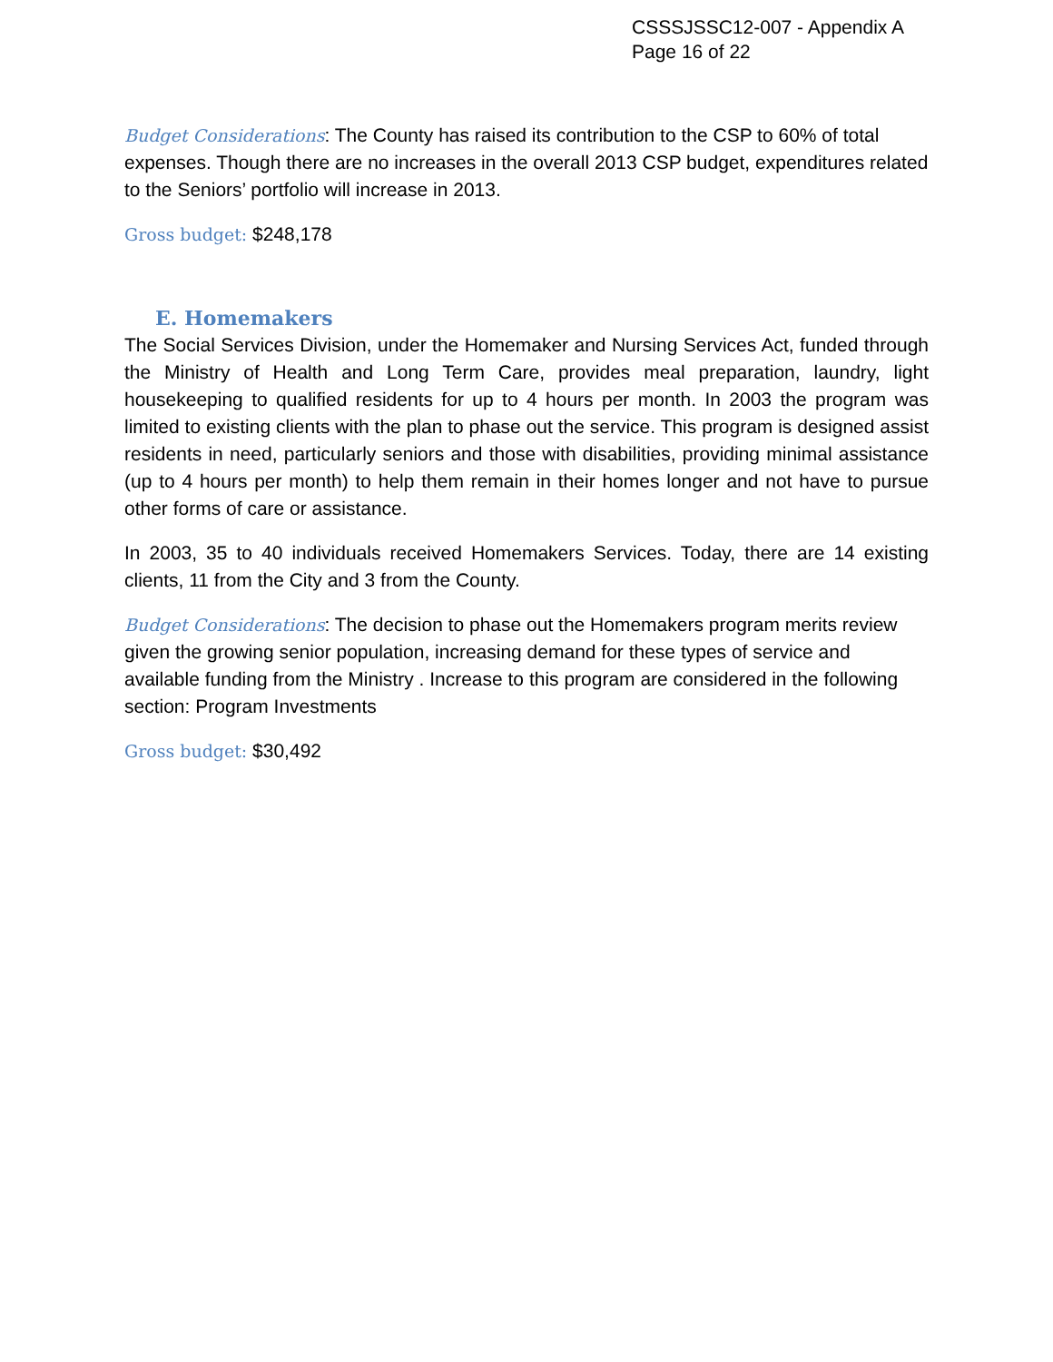CSSSJSSC12-007 - Appendix A
Page 16 of 22
Budget Considerations: The County has raised its contribution to the CSP to 60% of total expenses. Though there are no increases in the overall 2013 CSP budget, expenditures related to the Seniors’ portfolio will increase in 2013.
Gross budget: $248,178
E. Homemakers
The Social Services Division, under the Homemaker and Nursing Services Act, funded through the Ministry of Health and Long Term Care, provides meal preparation, laundry, light housekeeping to qualified residents for up to 4 hours per month. In 2003 the program was limited to existing clients with the plan to phase out the service. This program is designed assist residents in need, particularly seniors and those with disabilities, providing minimal assistance (up to 4 hours per month) to help them remain in their homes longer and not have to pursue other forms of care or assistance.
In 2003, 35 to 40 individuals received Homemakers Services. Today, there are 14 existing clients, 11 from the City and 3 from the County.
Budget Considerations: The decision to phase out the Homemakers program merits review given the growing senior population, increasing demand for these types of service and available funding from the Ministry . Increase to this program are considered in the following section: Program Investments
Gross budget: $30,492